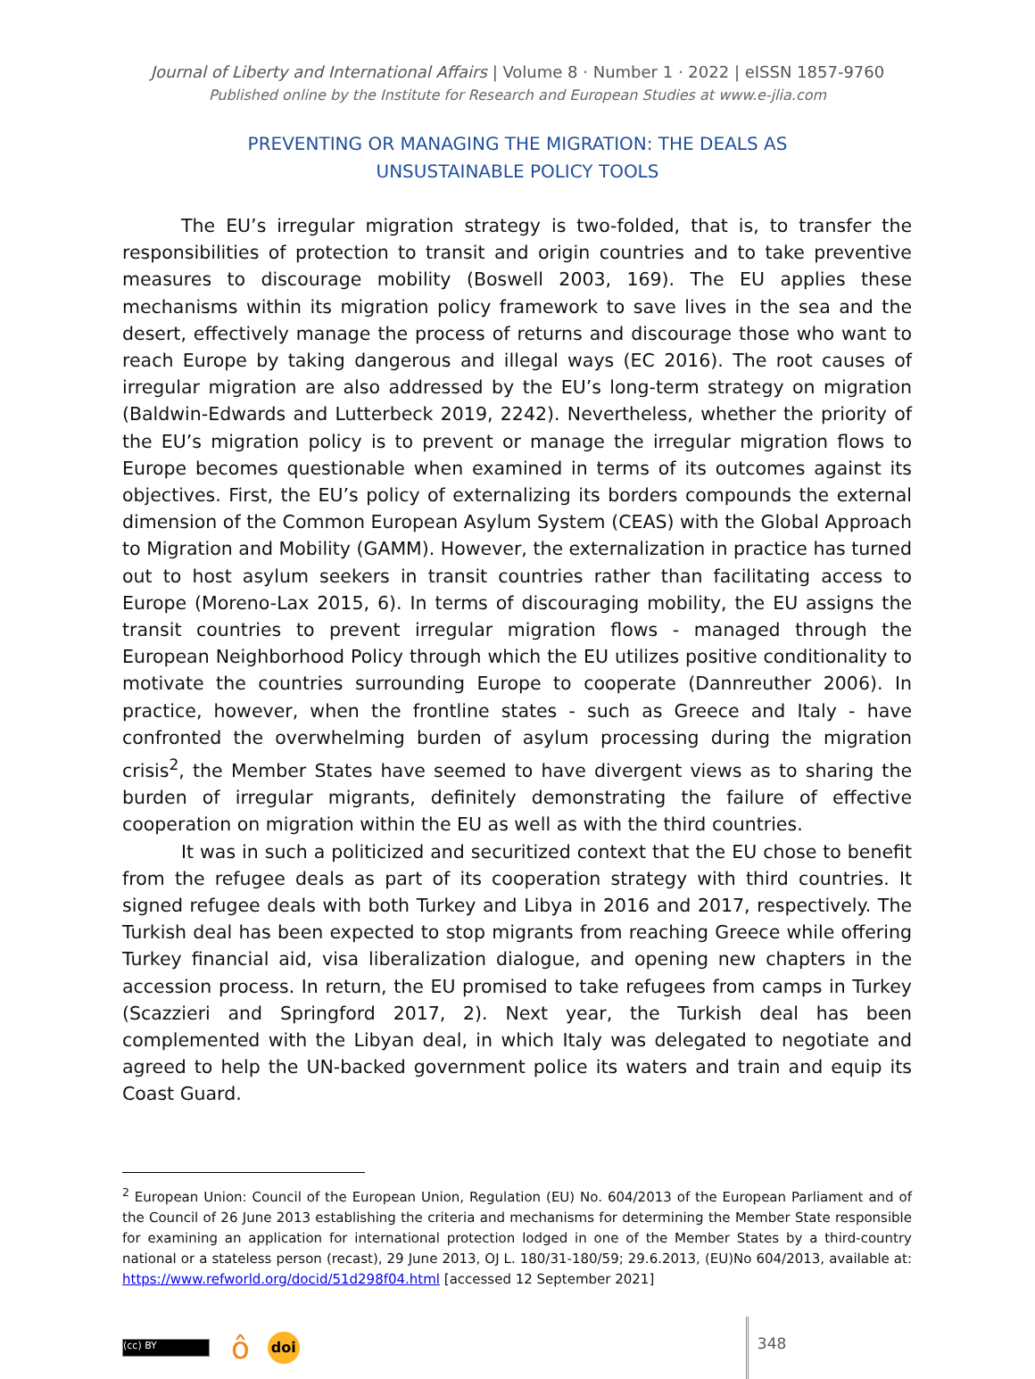Journal of Liberty and International Affairs | Volume 8 · Number 1 · 2022 | eISSN 1857-9760
Published online by the Institute for Research and European Studies at www.e-jlia.com
PREVENTING OR MANAGING THE MIGRATION: THE DEALS AS
UNSUSTAINABLE POLICY TOOLS
The EU’s irregular migration strategy is two-folded, that is, to transfer the responsibilities of protection to transit and origin countries and to take preventive measures to discourage mobility (Boswell 2003, 169). The EU applies these mechanisms within its migration policy framework to save lives in the sea and the desert, effectively manage the process of returns and discourage those who want to reach Europe by taking dangerous and illegal ways (EC 2016). The root causes of irregular migration are also addressed by the EU’s long-term strategy on migration (Baldwin-Edwards and Lutterbeck 2019, 2242). Nevertheless, whether the priority of the EU’s migration policy is to prevent or manage the irregular migration flows to Europe becomes questionable when examined in terms of its outcomes against its objectives. First, the EU’s policy of externalizing its borders compounds the external dimension of the Common European Asylum System (CEAS) with the Global Approach to Migration and Mobility (GAMM). However, the externalization in practice has turned out to host asylum seekers in transit countries rather than facilitating access to Europe (Moreno-Lax 2015, 6). In terms of discouraging mobility, the EU assigns the transit countries to prevent irregular migration flows - managed through the European Neighborhood Policy through which the EU utilizes positive conditionality to motivate the countries surrounding Europe to cooperate (Dannreuther 2006). In practice, however, when the frontline states - such as Greece and Italy - have confronted the overwhelming burden of asylum processing during the migration crisis<sup>2</sup>, the Member States have seemed to have divergent views as to sharing the burden of irregular migrants, definitely demonstrating the failure of effective cooperation on migration within the EU as well as with the third countries.
It was in such a politicized and securitized context that the EU chose to benefit from the refugee deals as part of its cooperation strategy with third countries. It signed refugee deals with both Turkey and Libya in 2016 and 2017, respectively. The Turkish deal has been expected to stop migrants from reaching Greece while offering Turkey financial aid, visa liberalization dialogue, and opening new chapters in the accession process. In return, the EU promised to take refugees from camps in Turkey (Scazzieri and Springford 2017, 2). Next year, the Turkish deal has been complemented with the Libyan deal, in which Italy was delegated to negotiate and agreed to help the UN-backed government police its waters and train and equip its Coast Guard.
<sup>2</sup> European Union: Council of the European Union, Regulation (EU) No. 604/2013 of the European Parliament and of the Council of 26 June 2013 establishing the criteria and mechanisms for determining the Member State responsible for examining an application for international protection lodged in one of the Member States by a third-country national or a stateless person (recast), 29 June 2013, OJ L. 180/31-180/59; 29.6.2013, (EU)No 604/2013, available at: https://www.refworld.org/docid/51d298f04.html [accessed 12 September 2021]
(cc) BY
ô doi
348